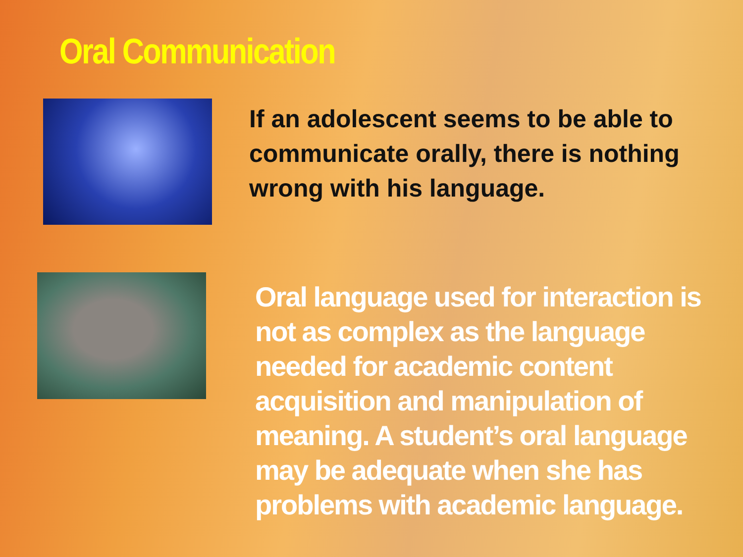Oral Communication
If an adolescent seems to be able to communicate orally, there is nothing wrong with his language.
Oral language used for interaction is not as complex as the language needed for academic content acquisition and manipulation of meaning. A student’s oral language may be adequate when she has problems with academic language.